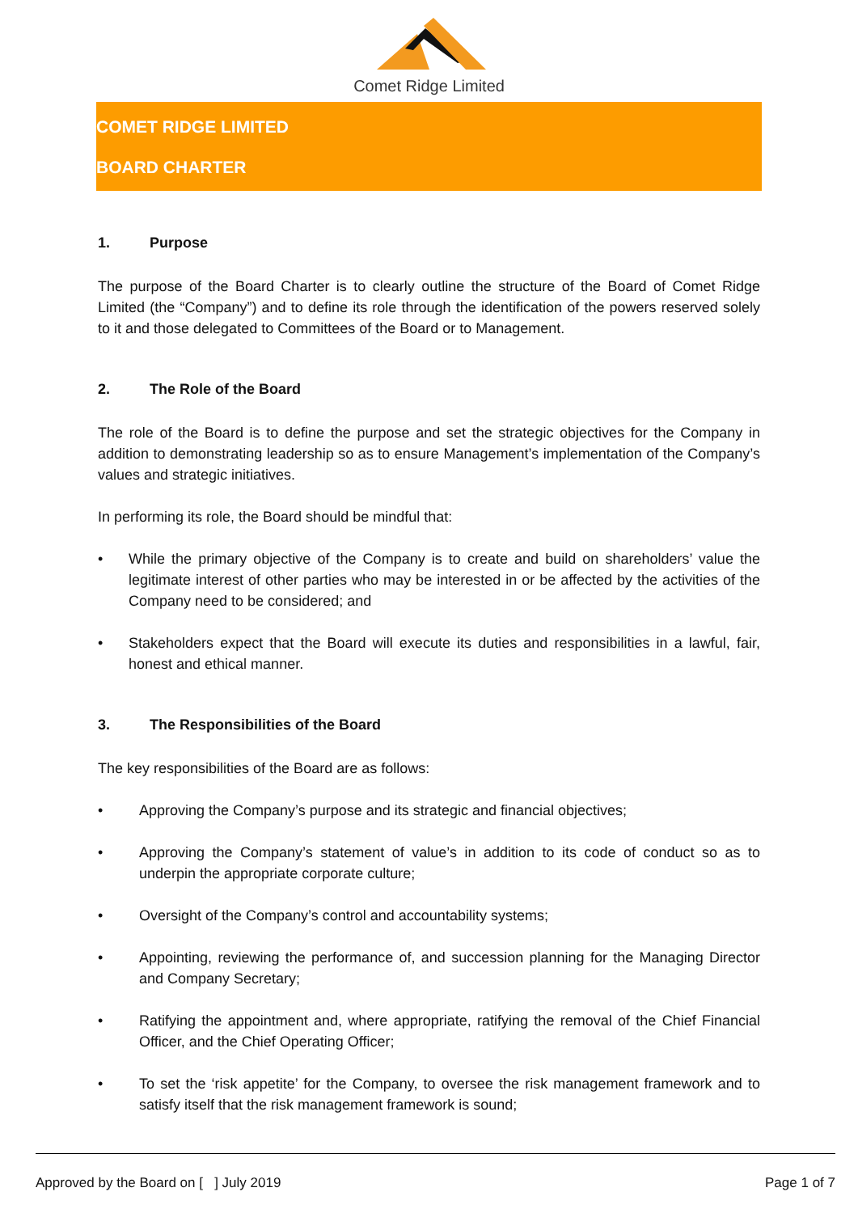Comet Ridge Limited
COMET RIDGE LIMITED
BOARD CHARTER
1. Purpose
The purpose of the Board Charter is to clearly outline the structure of the Board of Comet Ridge Limited (the “Company”) and to define its role through the identification of the powers reserved solely to it and those delegated to Committees of the Board or to Management.
2. The Role of the Board
The role of the Board is to define the purpose and set the strategic objectives for the Company in addition to demonstrating leadership so as to ensure Management’s implementation of the Company’s values and strategic initiatives.
In performing its role, the Board should be mindful that:
• While the primary objective of the Company is to create and build on shareholders’ value the legitimate interest of other parties who may be interested in or be affected by the activities of the Company need to be considered; and
• Stakeholders expect that the Board will execute its duties and responsibilities in a lawful, fair, honest and ethical manner.
3. The Responsibilities of the Board
The key responsibilities of the Board are as follows:
• Approving the Company’s purpose and its strategic and financial objectives;
• Approving the Company’s statement of value’s in addition to its code of conduct so as to underpin the appropriate corporate culture;
• Oversight of the Company’s control and accountability systems;
• Appointing, reviewing the performance of, and succession planning for the Managing Director and Company Secretary;
• Ratifying the appointment and, where appropriate, ratifying the removal of the Chief Financial Officer, and the Chief Operating Officer;
• To set the ‘risk appetite’ for the Company, to oversee the risk management framework and to satisfy itself that the risk management framework is sound;
Approved by the Board on [ ] July 2019 Page 1 of 7